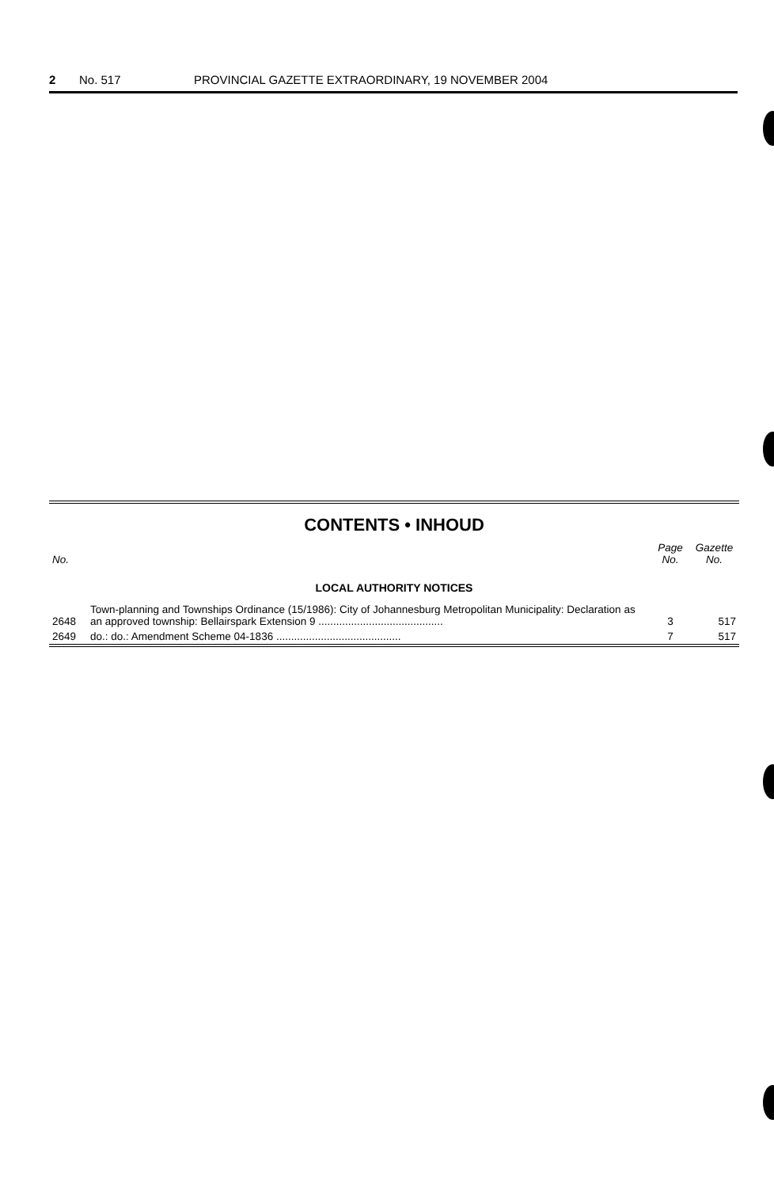2 No. 517 PROVINCIAL GAZETTE EXTRAORDINARY, 19 NOVEMBER 2004
CONTENTS • INHOUD
| No. | | Page No. | Gazette No. |
| --- | --- | --- | --- |
| LOCAL AUTHORITY NOTICES | | | |
| 2648 | Town-planning and Townships Ordinance (15/1986): City of Johannesburg Metropolitan Municipality: Declaration as an approved township: Bellairspark Extension 9 .......................................... | 3 | 517 |
| 2649 | do.: do.: Amendment Scheme 04-1836 .......................................... | 7 | 517 |